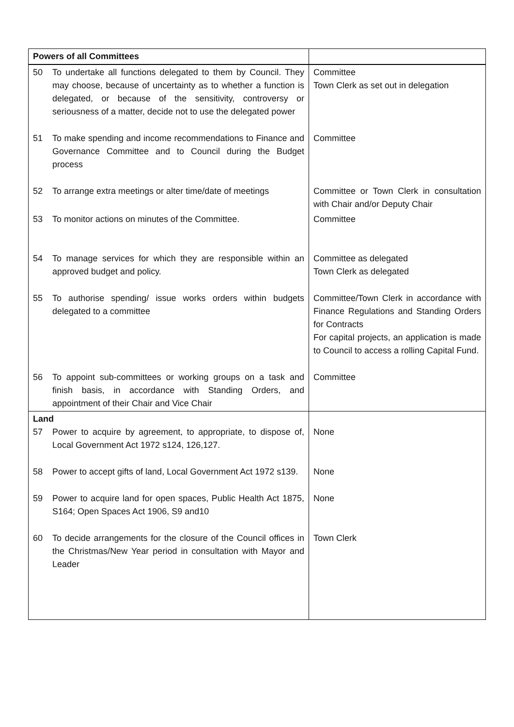| Powers of all Committees | |
| --- | --- |
| 50 To undertake all functions delegated to them by Council. They may choose, because of uncertainty as to whether a function is delegated, or because of the sensitivity, controversy or seriousness of a matter, decide not to use the delegated power | Committee Town Clerk as set out in delegation |
| 51 To make spending and income recommendations to Finance and Governance Committee and to Council during the Budget process | Committee |
| 52 To arrange extra meetings or alter time/date of meetings | Committee or Town Clerk in consultation with Chair and/or Deputy Chair |
| 53 To monitor actions on minutes of the Committee. | Committee |
| 54 To manage services for which they are responsible within an approved budget and policy. | Committee as delegated Town Clerk as delegated |
| 55 To authorise spending/ issue works orders within budgets delegated to a committee | Committee/Town Clerk in accordance with Finance Regulations and Standing Orders for Contracts For capital projects, an application is made to Council to access a rolling Capital Fund. |
| 56 To appoint sub-committees or working groups on a task and finish basis, in accordance with Standing Orders, and appointment of their Chair and Vice Chair | Committee |
| Land 57 Power to acquire by agreement, to appropriate, to dispose of, Local Government Act 1972 s124, 126,127. | None |
| 58 Power to accept gifts of land, Local Government Act 1972 s139. | None |
| 59 Power to acquire land for open spaces, Public Health Act 1875, S164; Open Spaces Act 1906, S9 and10 | None |
| 60 To decide arrangements for the closure of the Council offices in the Christmas/New Year period in consultation with Mayor and Leader | Town Clerk |